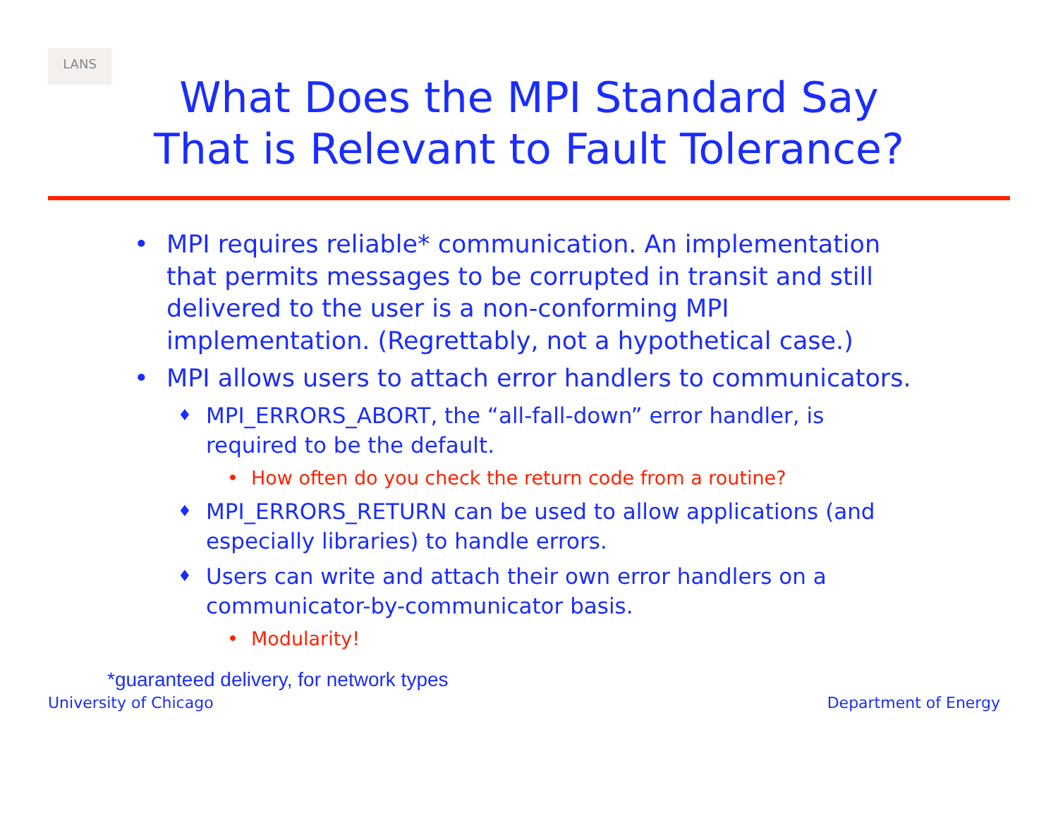LANS
What Does the MPI Standard Say
That is Relevant to Fault Tolerance?
• MPI requires reliable* communication. An implementation that permits messages to be corrupted in transit and still delivered to the user is a non-conforming MPI implementation. (Regrettably, not a hypothetical case.)
• MPI allows users to attach error handlers to communicators.
♦ MPI_ERRORS_ABORT, the “all-fall-down” error handler, is required to be the default.
• How often do you check the return code from a routine?
♦ MPI_ERRORS_RETURN can be used to allow applications (and especially libraries) to handle errors.
♦ Users can write and attach their own error handlers on a communicator-by-communicator basis.
• Modularity!
*guaranteed delivery, for network types
University of Chicago Department of Energy